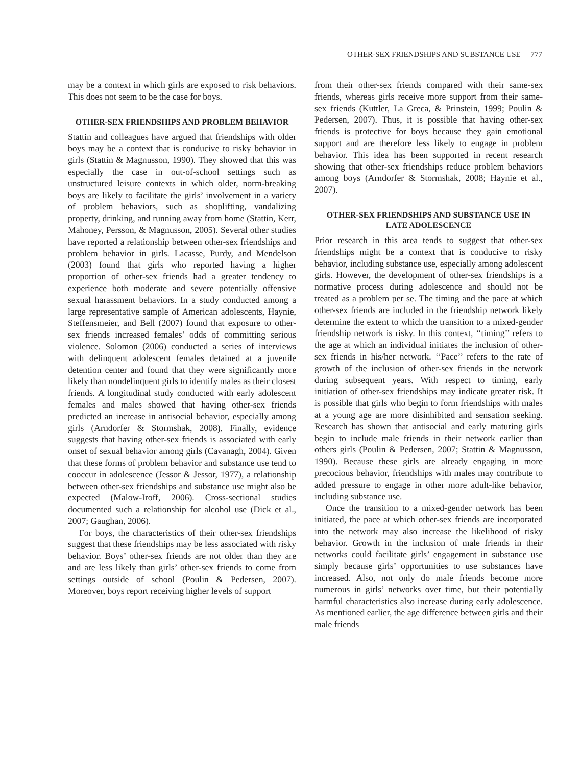OTHER-SEX FRIENDSHIPS AND SUBSTANCE USE 777
may be a context in which girls are exposed to risk behaviors. This does not seem to be the case for boys.
OTHER-SEX FRIENDSHIPS AND PROBLEM BEHAVIOR
Stattin and colleagues have argued that friendships with older boys may be a context that is conducive to risky behavior in girls (Stattin & Magnusson, 1990). They showed that this was especially the case in out-of-school settings such as unstructured leisure contexts in which older, norm-breaking boys are likely to facilitate the girls’ involvement in a variety of problem behaviors, such as shoplifting, vandalizing property, drinking, and running away from home (Stattin, Kerr, Mahoney, Persson, & Magnusson, 2005). Several other studies have reported a relationship between other-sex friendships and problem behavior in girls. Lacasse, Purdy, and Mendelson (2003) found that girls who reported having a higher proportion of other-sex friends had a greater tendency to experience both moderate and severe potentially offensive sexual harassment behaviors. In a study conducted among a large representative sample of American adolescents, Haynie, Steffensmeier, and Bell (2007) found that exposure to other-sex friends increased females’ odds of committing serious violence. Solomon (2006) conducted a series of interviews with delinquent adolescent females detained at a juvenile detention center and found that they were significantly more likely than nondelinquent girls to identify males as their closest friends. A longitudinal study conducted with early adolescent females and males showed that having other-sex friends predicted an increase in antisocial behavior, especially among girls (Arndorfer & Stormshak, 2008). Finally, evidence suggests that having other-sex friends is associated with early onset of sexual behavior among girls (Cavanagh, 2004). Given that these forms of problem behavior and substance use tend to cooccur in adolescence (Jessor & Jessor, 1977), a relationship between other-sex friendships and substance use might also be expected (Malow-Iroff, 2006). Cross-sectional studies documented such a relationship for alcohol use (Dick et al., 2007; Gaughan, 2006).
For boys, the characteristics of their other-sex friendships suggest that these friendships may be less associated with risky behavior. Boys’ other-sex friends are not older than they are and are less likely than girls’ other-sex friends to come from settings outside of school (Poulin & Pedersen, 2007). Moreover, boys report receiving higher levels of support
from their other-sex friends compared with their same-sex friends, whereas girls receive more support from their same-sex friends (Kuttler, La Greca, & Prinstein, 1999; Poulin & Pedersen, 2007). Thus, it is possible that having other-sex friends is protective for boys because they gain emotional support and are therefore less likely to engage in problem behavior. This idea has been supported in recent research showing that other-sex friendships reduce problem behaviors among boys (Arndorfer & Stormshak, 2008; Haynie et al., 2007).
OTHER-SEX FRIENDSHIPS AND SUBSTANCE USE IN LATE ADOLESCENCE
Prior research in this area tends to suggest that other-sex friendships might be a context that is conducive to risky behavior, including substance use, especially among adolescent girls. However, the development of other-sex friendships is a normative process during adolescence and should not be treated as a problem per se. The timing and the pace at which other-sex friends are included in the friendship network likely determine the extent to which the transition to a mixed-gender friendship network is risky. In this context, ‘‘timing’’ refers to the age at which an individual initiates the inclusion of other-sex friends in his/her network. ‘‘Pace’’ refers to the rate of growth of the inclusion of other-sex friends in the network during subsequent years. With respect to timing, early initiation of other-sex friendships may indicate greater risk. It is possible that girls who begin to form friendships with males at a young age are more disinhibited and sensation seeking. Research has shown that antisocial and early maturing girls begin to include male friends in their network earlier than others girls (Poulin & Pedersen, 2007; Stattin & Magnusson, 1990). Because these girls are already engaging in more precocious behavior, friendships with males may contribute to added pressure to engage in other more adult-like behavior, including substance use.
Once the transition to a mixed-gender network has been initiated, the pace at which other-sex friends are incorporated into the network may also increase the likelihood of risky behavior. Growth in the inclusion of male friends in their networks could facilitate girls’ engagement in substance use simply because girls’ opportunities to use substances have increased. Also, not only do male friends become more numerous in girls’ networks over time, but their potentially harmful characteristics also increase during early adolescence. As mentioned earlier, the age difference between girls and their male friends